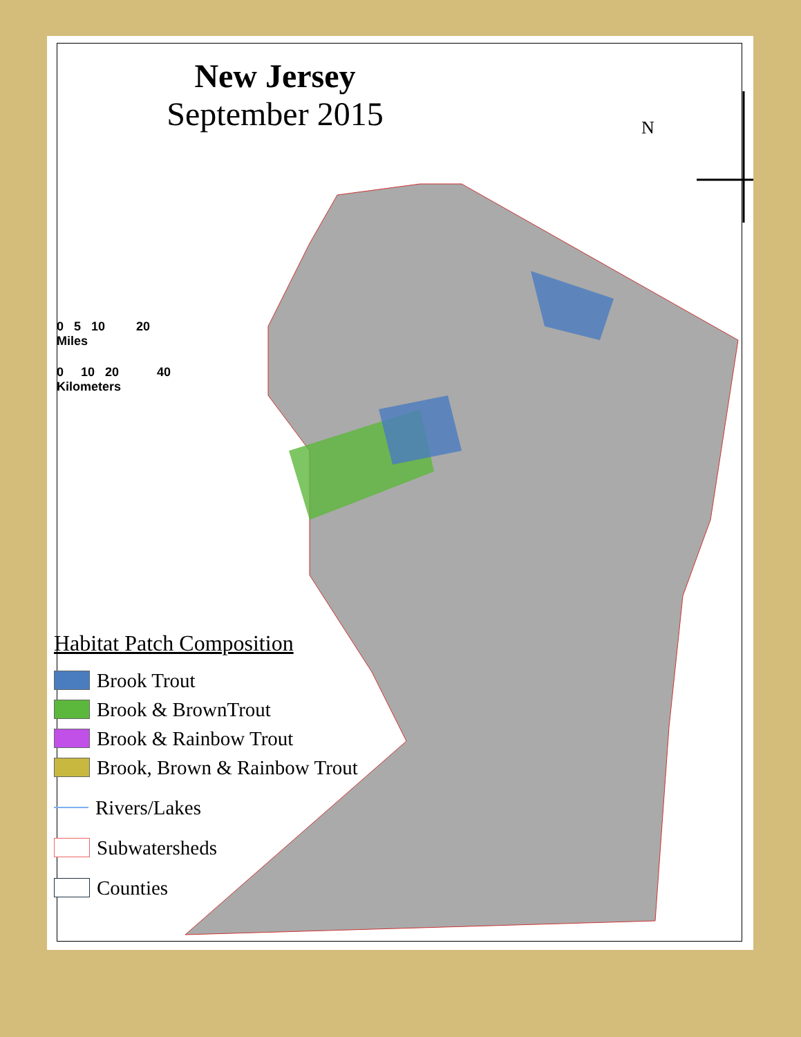New Jersey
September 2015
N
0 5 10 20
Miles
0 10 20 40
Kilometers
Habitat Patch Composition
Brook Trout
Brook & BrownTrout
Brook & Rainbow Trout
Brook, Brown & Rainbow Trout
Rivers/Lakes
Subwatersheds
Counties